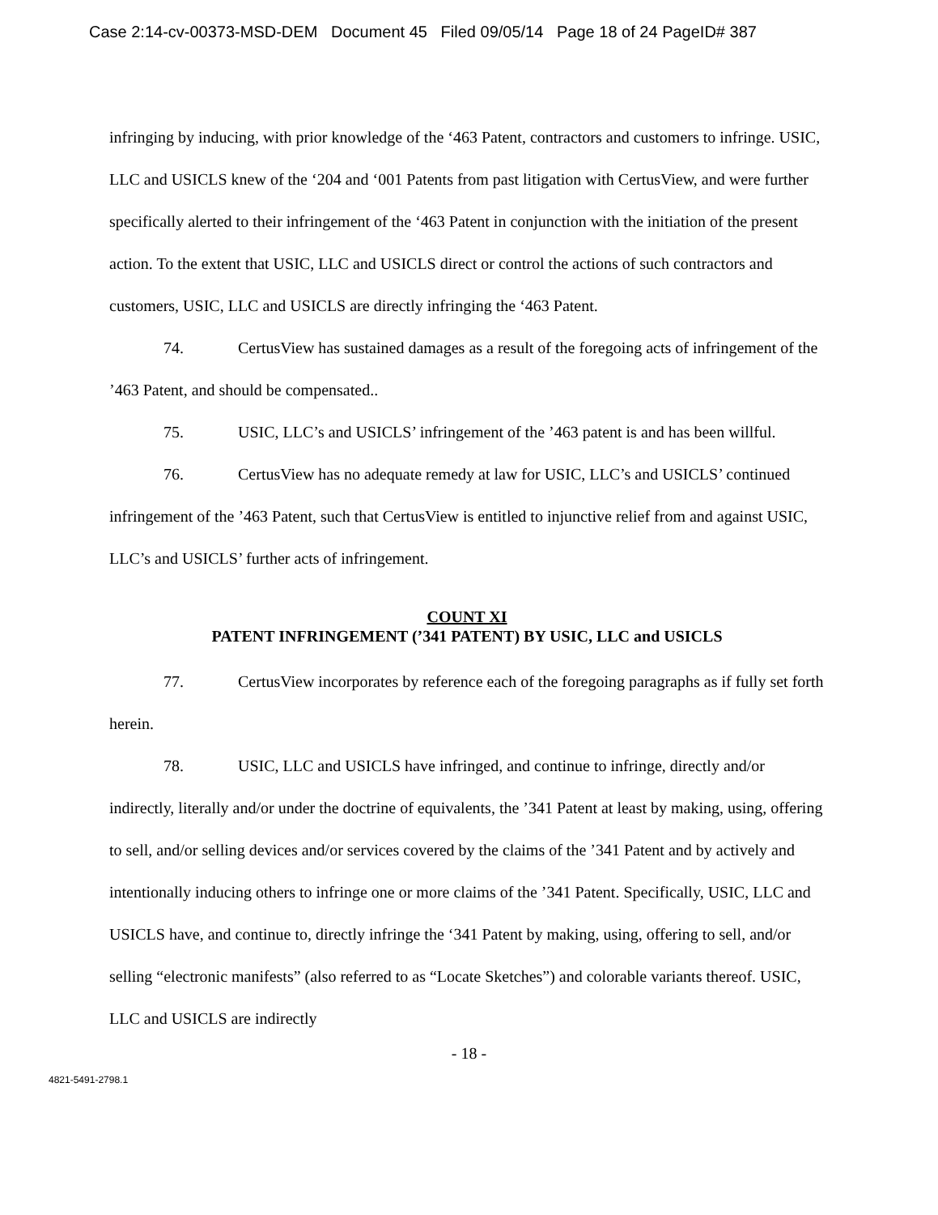Case 2:14-cv-00373-MSD-DEM Document 45 Filed 09/05/14 Page 18 of 24 PageID# 387
infringing by inducing, with prior knowledge of the ‘463 Patent, contractors and customers to infringe. USIC, LLC and USICLS knew of the ‘204 and ‘001 Patents from past litigation with CertusView, and were further specifically alerted to their infringement of the ‘463 Patent in conjunction with the initiation of the present action. To the extent that USIC, LLC and USICLS direct or control the actions of such contractors and customers, USIC, LLC and USICLS are directly infringing the ‘463 Patent.
74. CertusView has sustained damages as a result of the foregoing acts of infringement of the ’463 Patent, and should be compensated..
75. USIC, LLC’s and USICLS’ infringement of the ’463 patent is and has been willful.
76. CertusView has no adequate remedy at law for USIC, LLC’s and USICLS’ continued infringement of the ’463 Patent, such that CertusView is entitled to injunctive relief from and against USIC, LLC’s and USICLS’ further acts of infringement.
COUNT XI
PATENT INFRINGEMENT (’341 PATENT) BY USIC, LLC and USICLS
77. CertusView incorporates by reference each of the foregoing paragraphs as if fully set forth herein.
78. USIC, LLC and USICLS have infringed, and continue to infringe, directly and/or indirectly, literally and/or under the doctrine of equivalents, the ’341 Patent at least by making, using, offering to sell, and/or selling devices and/or services covered by the claims of the ’341 Patent and by actively and intentionally inducing others to infringe one or more claims of the ’341 Patent. Specifically, USIC, LLC and USICLS have, and continue to, directly infringe the ‘341 Patent by making, using, offering to sell, and/or selling “electronic manifests” (also referred to as “Locate Sketches”) and colorable variants thereof. USIC, LLC and USICLS are indirectly
- 18 -
4821-5491-2798.1